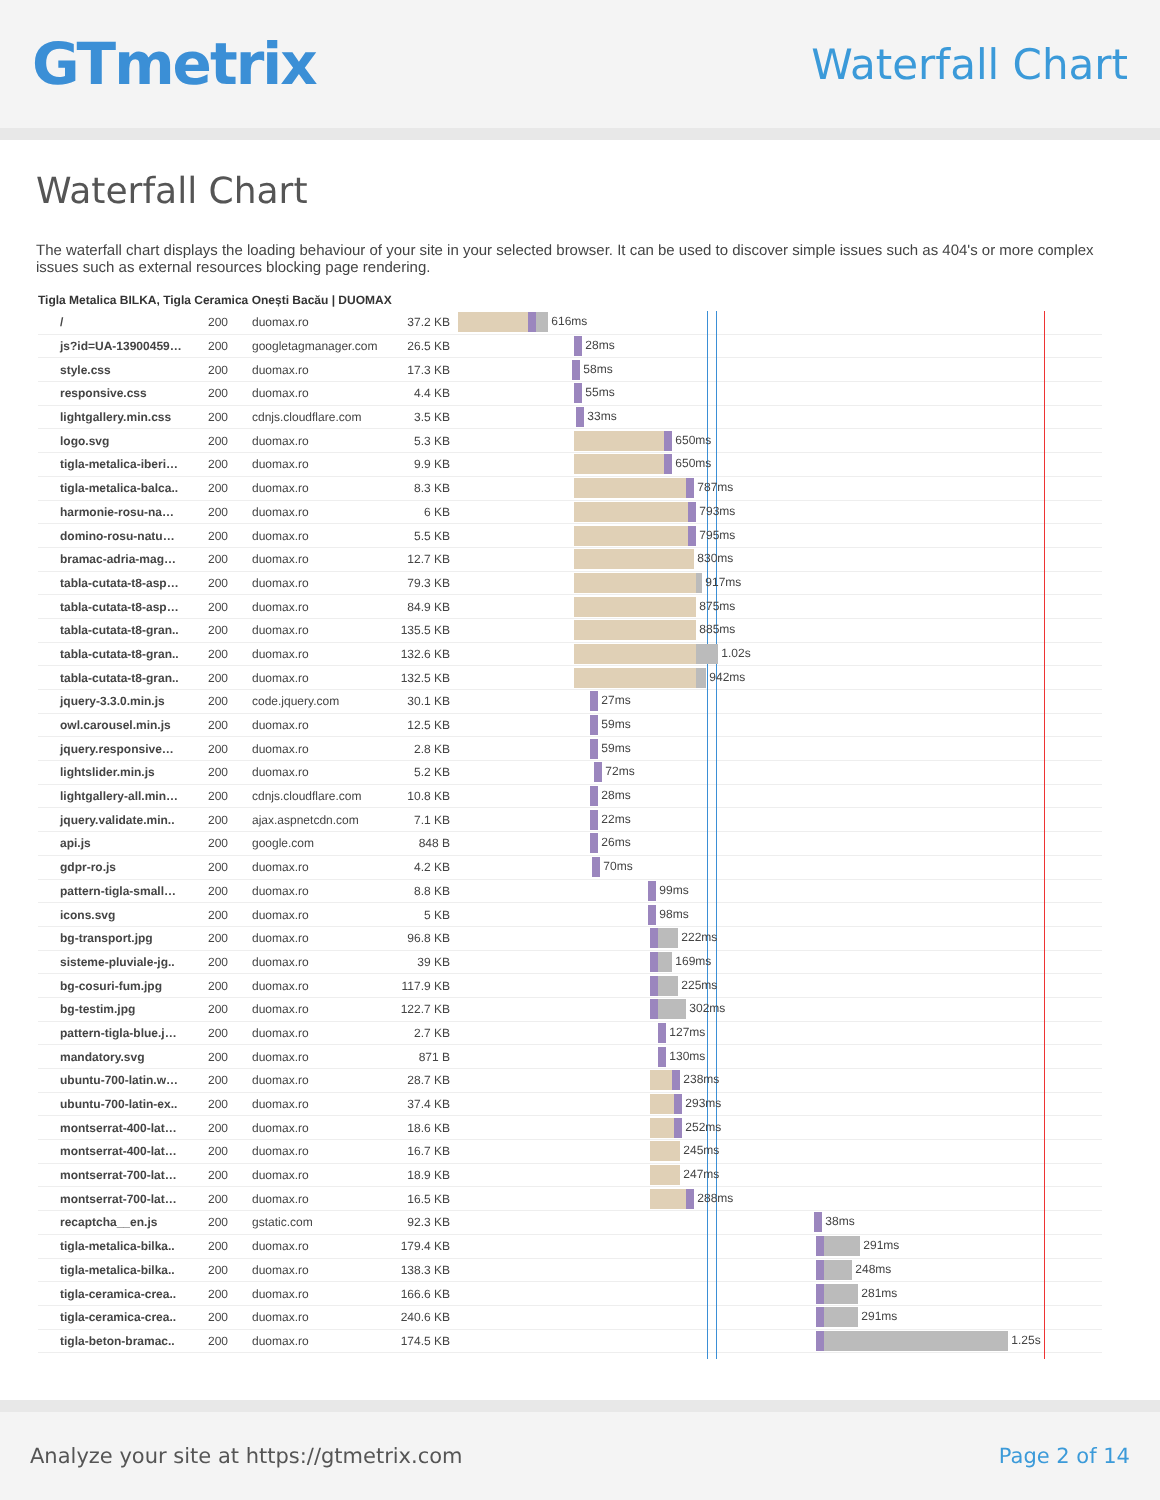GTmetrix
Waterfall Chart
Waterfall Chart
The waterfall chart displays the loading behaviour of your site in your selected browser. It can be used to discover simple issues such as 404's or more complex issues such as external resources blocking page rendering.
Tigla Metalica BILKA, Tigla Ceramica Onești Bacău | DUOMAX
| / | 200 | duomax.ro | 37.2 KB | 616ms |
| js?id=UA-13900459… | 200 | googletagmanager.com | 26.5 KB | 28ms |
| style.css | 200 | duomax.ro | 17.3 KB | 58ms |
| responsive.css | 200 | duomax.ro | 4.4 KB | 55ms |
| lightgallery.min.css | 200 | cdnjs.cloudflare.com | 3.5 KB | 33ms |
| logo.svg | 200 | duomax.ro | 5.3 KB | 650ms |
| tigla-metalica-iberi… | 200 | duomax.ro | 9.9 KB | 650ms |
| tigla-metalica-balca.. | 200 | duomax.ro | 8.3 KB | 787ms |
| harmonie-rosu-na… | 200 | duomax.ro | 6 KB | 793ms |
| domino-rosu-natu… | 200 | duomax.ro | 5.5 KB | 795ms |
| bramac-adria-mag… | 200 | duomax.ro | 12.7 KB | 830ms |
| tabla-cutata-t8-asp… | 200 | duomax.ro | 79.3 KB | 917ms |
| tabla-cutata-t8-asp… | 200 | duomax.ro | 84.9 KB | 875ms |
| tabla-cutata-t8-gran.. | 200 | duomax.ro | 135.5 KB | 885ms |
| tabla-cutata-t8-gran.. | 200 | duomax.ro | 132.6 KB | 1.02s |
| tabla-cutata-t8-gran.. | 200 | duomax.ro | 132.5 KB | 942ms |
| jquery-3.3.0.min.js | 200 | code.jquery.com | 30.1 KB | 27ms |
| owl.carousel.min.js | 200 | duomax.ro | 12.5 KB | 59ms |
| jquery.responsive… | 200 | duomax.ro | 2.8 KB | 59ms |
| lightslider.min.js | 200 | duomax.ro | 5.2 KB | 72ms |
| lightgallery-all.min… | 200 | cdnjs.cloudflare.com | 10.8 KB | 28ms |
| jquery.validate.min.. | 200 | ajax.aspnetcdn.com | 7.1 KB | 22ms |
| api.js | 200 | google.com | 848 B | 26ms |
| gdpr-ro.js | 200 | duomax.ro | 4.2 KB | 70ms |
| pattern-tigla-small… | 200 | duomax.ro | 8.8 KB | 99ms |
| icons.svg | 200 | duomax.ro | 5 KB | 98ms |
| bg-transport.jpg | 200 | duomax.ro | 96.8 KB | 222ms |
| sisteme-pluviale-jg.. | 200 | duomax.ro | 39 KB | 169ms |
| bg-cosuri-fum.jpg | 200 | duomax.ro | 117.9 KB | 225ms |
| bg-testim.jpg | 200 | duomax.ro | 122.7 KB | 302ms |
| pattern-tigla-blue.j… | 200 | duomax.ro | 2.7 KB | 127ms |
| mandatory.svg | 200 | duomax.ro | 871 B | 130ms |
| ubuntu-700-latin.w… | 200 | duomax.ro | 28.7 KB | 238ms |
| ubuntu-700-latin-ex.. | 200 | duomax.ro | 37.4 KB | 293ms |
| montserrat-400-lat… | 200 | duomax.ro | 18.6 KB | 252ms |
| montserrat-400-lat… | 200 | duomax.ro | 16.7 KB | 245ms |
| montserrat-700-lat… | 200 | duomax.ro | 18.9 KB | 247ms |
| montserrat-700-lat… | 200 | duomax.ro | 16.5 KB | 288ms |
| recaptcha__en.js | 200 | gstatic.com | 92.3 KB | 38ms |
| tigla-metalica-bilka.. | 200 | duomax.ro | 179.4 KB | 291ms |
| tigla-metalica-bilka.. | 200 | duomax.ro | 138.3 KB | 248ms |
| tigla-ceramica-crea.. | 200 | duomax.ro | 166.6 KB | 281ms |
| tigla-ceramica-crea.. | 200 | duomax.ro | 240.6 KB | 291ms |
| tigla-beton-bramac.. | 200 | duomax.ro | 174.5 KB | 1.25s |
Analyze your site at https://gtmetrix.com Page 2 of 14